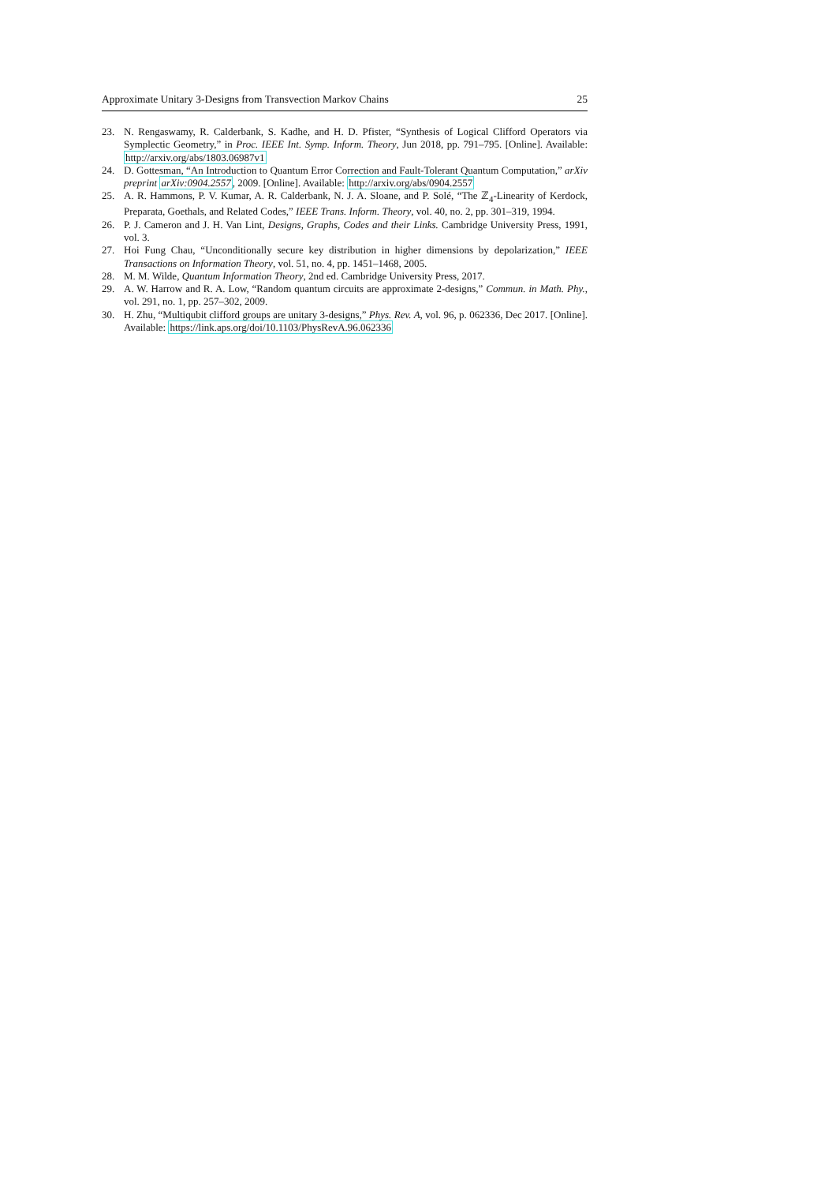Approximate Unitary 3-Designs from Transvection Markov Chains 25
23. N. Rengaswamy, R. Calderbank, S. Kadhe, and H. D. Pfister, “Synthesis of Logical Clifford Operators via Symplectic Geometry,” in Proc. IEEE Int. Symp. Inform. Theory, Jun 2018, pp. 791–795. [Online]. Available: http://arxiv.org/abs/1803.06987v1
24. D. Gottesman, “An Introduction to Quantum Error Correction and Fault-Tolerant Quantum Computation,” arXiv preprint arXiv:0904.2557, 2009. [Online]. Available: http://arxiv.org/abs/0904.2557
25. A. R. Hammons, P. V. Kumar, A. R. Calderbank, N. J. A. Sloane, and P. Solé, “The ℤ<sub>4</sub>-Linearity of Kerdock, Preparata, Goethals, and Related Codes,” IEEE Trans. Inform. Theory, vol. 40, no. 2, pp. 301–319, 1994.
26. P. J. Cameron and J. H. Van Lint, Designs, Graphs, Codes and their Links. Cambridge University Press, 1991, vol. 3.
27. Hoi Fung Chau, “Unconditionally secure key distribution in higher dimensions by depolarization,” IEEE Transactions on Information Theory, vol. 51, no. 4, pp. 1451–1468, 2005.
28. M. M. Wilde, Quantum Information Theory, 2nd ed. Cambridge University Press, 2017.
29. A. W. Harrow and R. A. Low, “Random quantum circuits are approximate 2-designs,” Commun. in Math. Phy., vol. 291, no. 1, pp. 257–302, 2009.
30. H. Zhu, “Multiqubit clifford groups are unitary 3-designs,” Phys. Rev. A, vol. 96, p. 062336, Dec 2017. [Online]. Available: https://link.aps.org/doi/10.1103/PhysRevA.96.062336